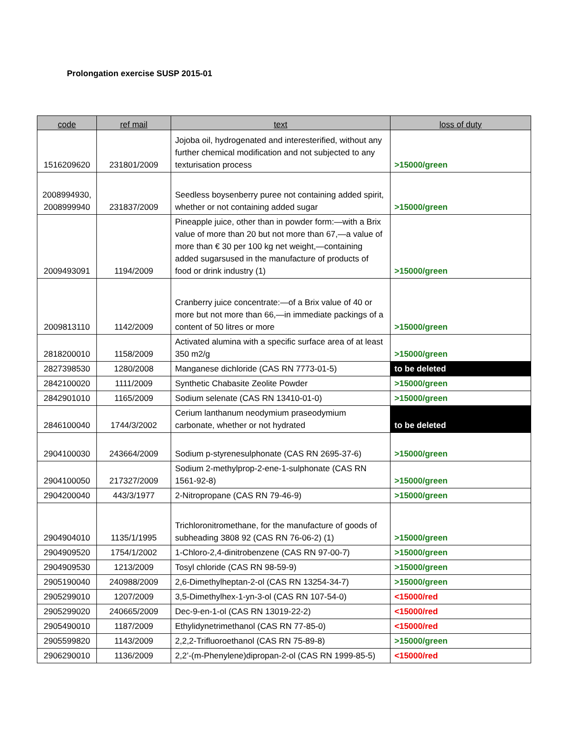Prolongation exercise SUSP 2015-01
| code | ref mail | text | loss of duty |
| --- | --- | --- | --- |
| 1516209620 | 231801/2009 | Jojoba oil, hydrogenated and interesterified, without any further chemical modification and not subjected to any texturisation process | >15000/green |
| 2008994930, 2008999940 | 231837/2009 | Seedless boysenberry puree not containing added spirit, whether or not containing added sugar | >15000/green |
| 2009493091 | 1194/2009 | Pineapple juice, other than in powder form:—with a Brix value of more than 20 but not more than 67,—a value of more than € 30 per 100 kg net weight,—containing added sugarsused in the manufacture of products of food or drink industry (1) | >15000/green |
| 2009813110 | 1142/2009 | Cranberry juice concentrate:—of a Brix value of 40 or more but not more than 66,—in immediate packings of a content of 50 litres or more | >15000/green |
| 2818200010 | 1158/2009 | Activated alumina with a specific surface area of at least 350 m2/g | >15000/green |
| 2827398530 | 1280/2008 | Manganese dichloride (CAS RN 7773-01-5) | to be deleted |
| 2842100020 | 1111/2009 | Synthetic Chabasite Zeolite Powder | >15000/green |
| 2842901010 | 1165/2009 | Sodium selenate (CAS RN 13410-01-0) | >15000/green |
| 2846100040 | 1744/3/2002 | Cerium lanthanum neodymium praseodymium carbonate, whether or not hydrated | to be deleted |
| 2904100030 | 243664/2009 | Sodium p-styrenesulphonate (CAS RN 2695-37-6) | >15000/green |
| 2904100050 | 217327/2009 | Sodium 2-methylprop-2-ene-1-sulphonate (CAS RN 1561-92-8) | >15000/green |
| 2904200040 | 443/3/1977 | 2-Nitropropane (CAS RN 79-46-9) | >15000/green |
| 2904904010 | 1135/1/1995 | Trichloronitromethane, for the manufacture of goods of subheading 3808 92 (CAS RN 76-06-2) (1) | >15000/green |
| 2904909520 | 1754/1/2002 | 1-Chloro-2,4-dinitrobenzene (CAS RN 97-00-7) | >15000/green |
| 2904909530 | 1213/2009 | Tosyl chloride (CAS RN 98-59-9) | >15000/green |
| 2905190040 | 240988/2009 | 2,6-Dimethylheptan-2-ol (CAS RN 13254-34-7) | >15000/green |
| 2905299010 | 1207/2009 | 3,5-Dimethylhex-1-yn-3-ol (CAS RN 107-54-0) | <15000/red |
| 2905299020 | 240665/2009 | Dec-9-en-1-ol (CAS RN 13019-22-2) | <15000/red |
| 2905490010 | 1187/2009 | Ethylidynetrimethanol (CAS RN 77-85-0) | <15000/red |
| 2905599820 | 1143/2009 | 2,2,2-Trifluoroethanol (CAS RN 75-89-8) | >15000/green |
| 2906290010 | 1136/2009 | 2,2’-(m-Phenylene)dipropan-2-ol (CAS RN 1999-85-5) | <15000/red |